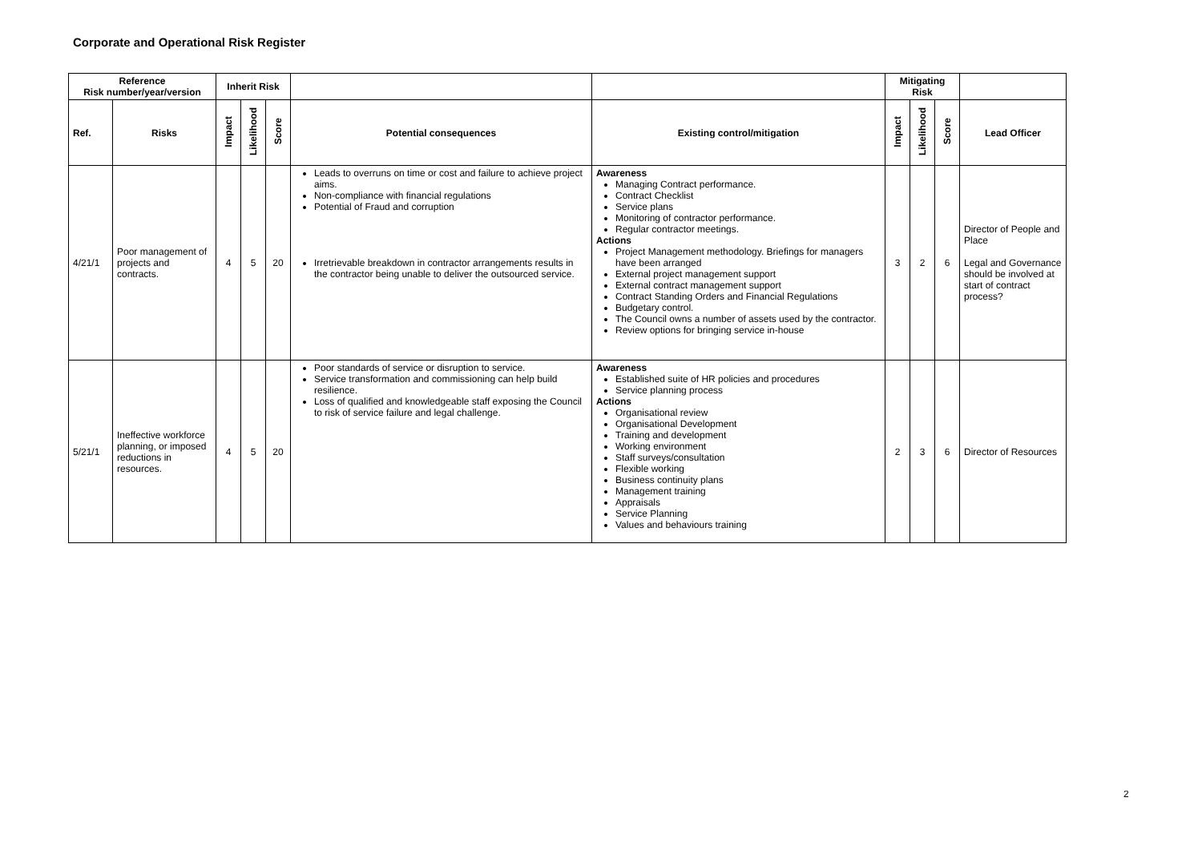Corporate and Operational Risk Register
| Reference Risk number/year/version | | Inherit Risk | | | | | Mitigating Risk | | | |
| --- | --- | --- | --- | --- | --- | --- | --- | --- | --- | --- |
| Ref. | Risks | Impact | Likelihood | Score | Potential consequences | Existing control/mitigation | Impact | Likelihood | Score | Lead Officer |
| 4/21/1 | Poor management of projects and contracts. | 4 | 5 | 20 | Leads to overruns on time or cost and failure to achieve project aims. Non-compliance with financial regulations Potential of Fraud and corruption Irretrievable breakdown in contractor arrangements results in the contractor being unable to deliver the outsourced service. | Awareness Managing Contract performance. Contract Checklist Service plans Monitoring of contractor performance. Regular contractor meetings. Actions Project Management methodology. Briefings for managers have been arranged External project management support External contract management support Contract Standing Orders and Financial Regulations Budgetary control. The Council owns a number of assets used by the contractor. Review options for bringing service in-house | 3 | 2 | 6 | Director of People and Place Legal and Governance should be involved at start of contract process? |
| 5/21/1 | Ineffective workforce planning, or imposed reductions in resources. | 4 | 5 | 20 | Poor standards of service or disruption to service. Service transformation and commissioning can help build resilience. Loss of qualified and knowledgeable staff exposing the Council to risk of service failure and legal challenge. | Awareness Established suite of HR policies and procedures Service planning process Actions Organisational review Organisational Development Training and development Working environment Staff surveys/consultation Flexible working Business continuity plans Management training Appraisals Service Planning Values and behaviours training | 2 | 3 | 6 | Director of Resources |
2